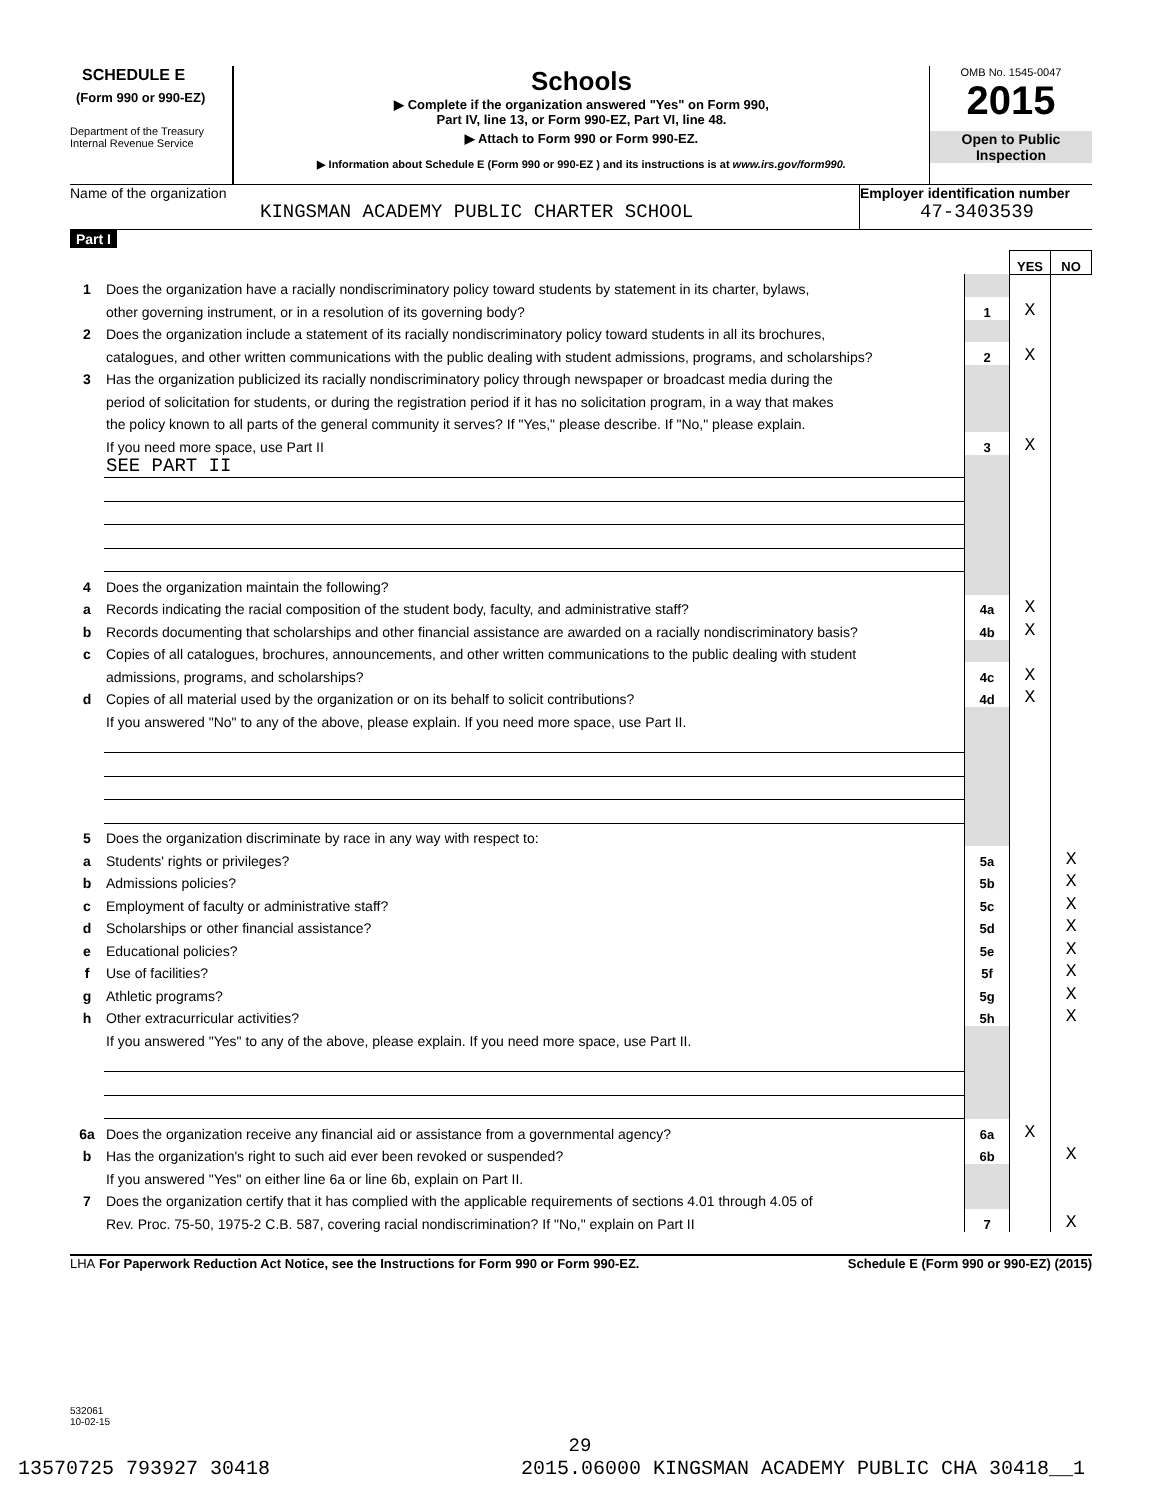SCHEDULE E
(Form 990 or 990-EZ)
Department of the Treasury
Internal Revenue Service
Schools
▶ Complete if the organization answered "Yes" on Form 990,
Part IV, line 13, or Form 990-EZ, Part VI, line 48.
▶ Attach to Form 990 or Form 990-EZ.
▶ Information about Schedule E (Form 990 or 990-EZ ) and its instructions is at www.irs.gov/form990.
OMB No. 1545-0047
2015
Open to Public
Inspection
Name of the organization
KINGSMAN ACADEMY PUBLIC CHARTER SCHOOL
Employer identification number
47-3403539
Part I
| | | | YES | NO |
| 1 | Does the organization have a racially nondiscriminatory policy toward students by statement in its charter, bylaws, | | | |
| | other governing instrument, or in a resolution of its governing body? | 1 | X | |
| 2 | Does the organization include a statement of its racially nondiscriminatory policy toward students in all its brochures, | | | |
| | catalogues, and other written communications with the public dealing with student admissions, programs, and scholarships? | 2 | X | |
| 3 | Has the organization publicized its racially nondiscriminatory policy through newspaper or broadcast media during the | | | |
| | period of solicitation for students, or during the registration period if it has no solicitation program, in a way that makes | | | |
| | the policy known to all parts of the general community it serves? If "Yes," please describe. If "No," please explain. | | | |
| | If you need more space, use Part II | 3 | X | |
| | SEE PART II | | | |
| 4 | Does the organization maintain the following? | | | |
| a | Records indicating the racial composition of the student body, faculty, and administrative staff? | 4a | X | |
| b | Records documenting that scholarships and other financial assistance are awarded on a racially nondiscriminatory basis? | 4b | X | |
| c | Copies of all catalogues, brochures, announcements, and other written communications to the public dealing with student | | | |
| | admissions, programs, and scholarships? | 4c | X | |
| d | Copies of all material used by the organization or on its behalf to solicit contributions? | 4d | X | |
| | If you answered "No" to any of the above, please explain. If you need more space, use Part II. | | | |
| 5 | Does the organization discriminate by race in any way with respect to: | | | |
| a | Students' rights or privileges? | 5a | | X |
| b | Admissions policies? | 5b | | X |
| c | Employment of faculty or administrative staff? | 5c | | X |
| d | Scholarships or other financial assistance? | 5d | | X |
| e | Educational policies? | 5e | | X |
| f | Use of facilities? | 5f | | X |
| g | Athletic programs? | 5g | | X |
| h | Other extracurricular activities? | 5h | | X |
| | If you answered "Yes" to any of the above, please explain. If you need more space, use Part II. | | | |
| 6a | Does the organization receive any financial aid or assistance from a governmental agency? | 6a | X | |
| b | Has the organization's right to such aid ever been revoked or suspended? | 6b | | X |
| | If you answered "Yes" on either line 6a or line 6b, explain on Part II. | | | |
| 7 | Does the organization certify that it has complied with the applicable requirements of sections 4.01 through 4.05 of | | | |
| | Rev. Proc. 75-50, 1975-2 C.B. 587, covering racial nondiscrimination? If "No," explain on Part II | 7 | | X |
LHA For Paperwork Reduction Act Notice, see the Instructions for Form 990 or Form 990-EZ. Schedule E (Form 990 or 990-EZ) (2015)
532061
10-02-15
29
13570725 793927 30418 2015.06000 KINGSMAN ACADEMY PUBLIC CHA 30418__1